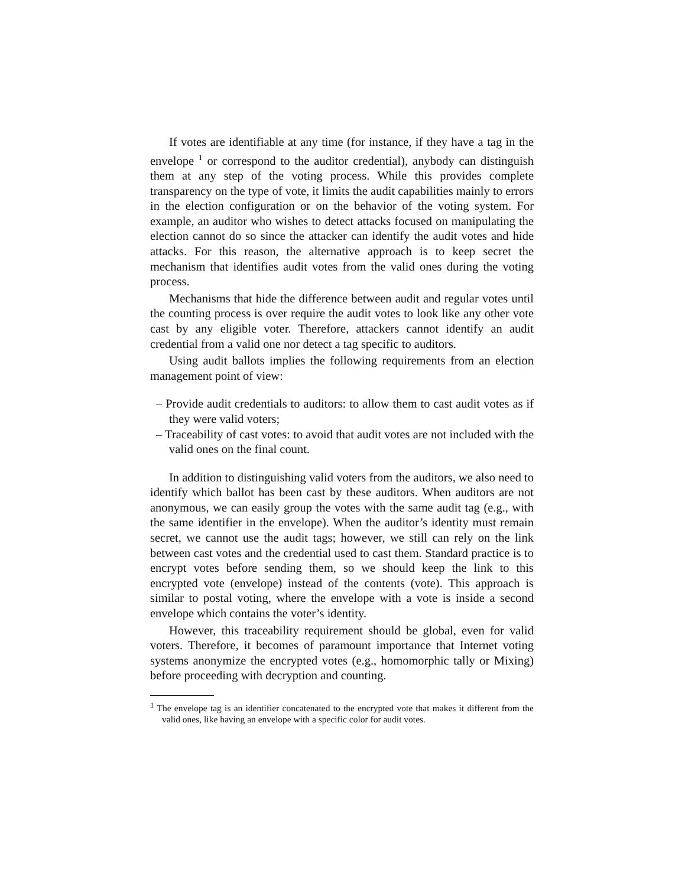If votes are identifiable at any time (for instance, if they have a tag in the envelope <sup>1</sup> or correspond to the auditor credential), anybody can distinguish them at any step of the voting process. While this provides complete transparency on the type of vote, it limits the audit capabilities mainly to errors in the election configuration or on the behavior of the voting system. For example, an auditor who wishes to detect attacks focused on manipulating the election cannot do so since the attacker can identify the audit votes and hide attacks. For this reason, the alternative approach is to keep secret the mechanism that identifies audit votes from the valid ones during the voting process.
Mechanisms that hide the difference between audit and regular votes until the counting process is over require the audit votes to look like any other vote cast by any eligible voter. Therefore, attackers cannot identify an audit credential from a valid one nor detect a tag specific to auditors.
Using audit ballots implies the following requirements from an election management point of view:
– Provide audit credentials to auditors: to allow them to cast audit votes as if they were valid voters;
– Traceability of cast votes: to avoid that audit votes are not included with the valid ones on the final count.
In addition to distinguishing valid voters from the auditors, we also need to identify which ballot has been cast by these auditors. When auditors are not anonymous, we can easily group the votes with the same audit tag (e.g., with the same identifier in the envelope). When the auditor’s identity must remain secret, we cannot use the audit tags; however, we still can rely on the link between cast votes and the credential used to cast them. Standard practice is to encrypt votes before sending them, so we should keep the link to this encrypted vote (envelope) instead of the contents (vote). This approach is similar to postal voting, where the envelope with a vote is inside a second envelope which contains the voter’s identity.
However, this traceability requirement should be global, even for valid voters. Therefore, it becomes of paramount importance that Internet voting systems anonymize the encrypted votes (e.g., homomorphic tally or Mixing) before proceeding with decryption and counting.
<sup>1</sup> The envelope tag is an identifier concatenated to the encrypted vote that makes it different from the valid ones, like having an envelope with a specific color for audit votes.